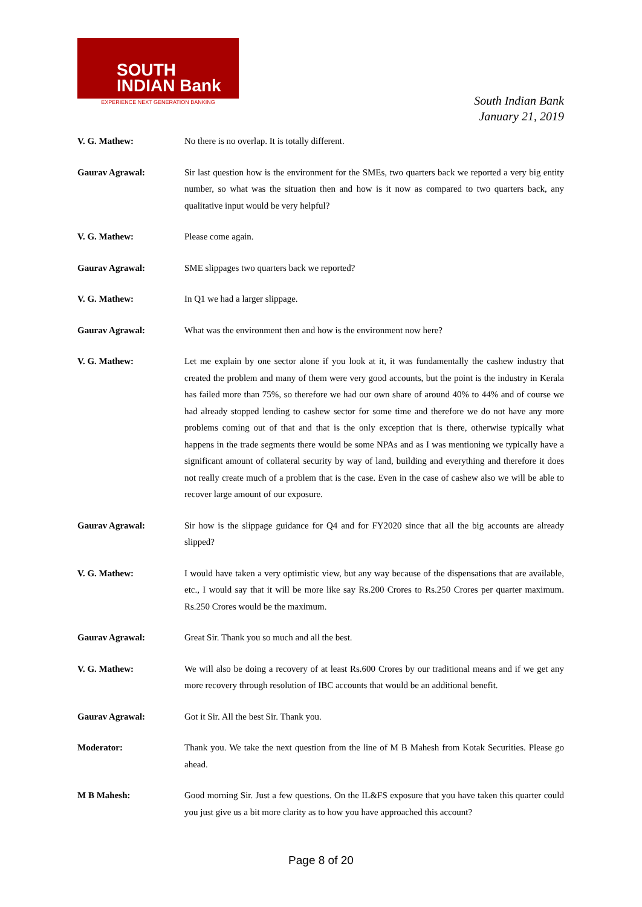SOUTH
INDIAN Bank
EXPERIENCE NEXT GENERATION BANKING
South Indian Bank
January 21, 2019
V. G. Mathew: No there is no overlap. It is totally different.
Gaurav Agrawal: Sir last question how is the environment for the SMEs, two quarters back we reported a very big entity number, so what was the situation then and how is it now as compared to two quarters back, any qualitative input would be very helpful?
V. G. Mathew: Please come again.
Gaurav Agrawal: SME slippages two quarters back we reported?
V. G. Mathew: In Q1 we had a larger slippage.
Gaurav Agrawal: What was the environment then and how is the environment now here?
V. G. Mathew: Let me explain by one sector alone if you look at it, it was fundamentally the cashew industry that created the problem and many of them were very good accounts, but the point is the industry in Kerala has failed more than 75%, so therefore we had our own share of around 40% to 44% and of course we had already stopped lending to cashew sector for some time and therefore we do not have any more problems coming out of that and that is the only exception that is there, otherwise typically what happens in the trade segments there would be some NPAs and as I was mentioning we typically have a significant amount of collateral security by way of land, building and everything and therefore it does not really create much of a problem that is the case. Even in the case of cashew also we will be able to recover large amount of our exposure.
Gaurav Agrawal: Sir how is the slippage guidance for Q4 and for FY2020 since that all the big accounts are already slipped?
V. G. Mathew: I would have taken a very optimistic view, but any way because of the dispensations that are available, etc., I would say that it will be more like say Rs.200 Crores to Rs.250 Crores per quarter maximum. Rs.250 Crores would be the maximum.
Gaurav Agrawal: Great Sir. Thank you so much and all the best.
V. G. Mathew: We will also be doing a recovery of at least Rs.600 Crores by our traditional means and if we get any more recovery through resolution of IBC accounts that would be an additional benefit.
Gaurav Agrawal: Got it Sir. All the best Sir. Thank you.
Moderator: Thank you. We take the next question from the line of M B Mahesh from Kotak Securities. Please go ahead.
M B Mahesh: Good morning Sir. Just a few questions. On the IL&FS exposure that you have taken this quarter could you just give us a bit more clarity as to how you have approached this account?
Page 8 of 20